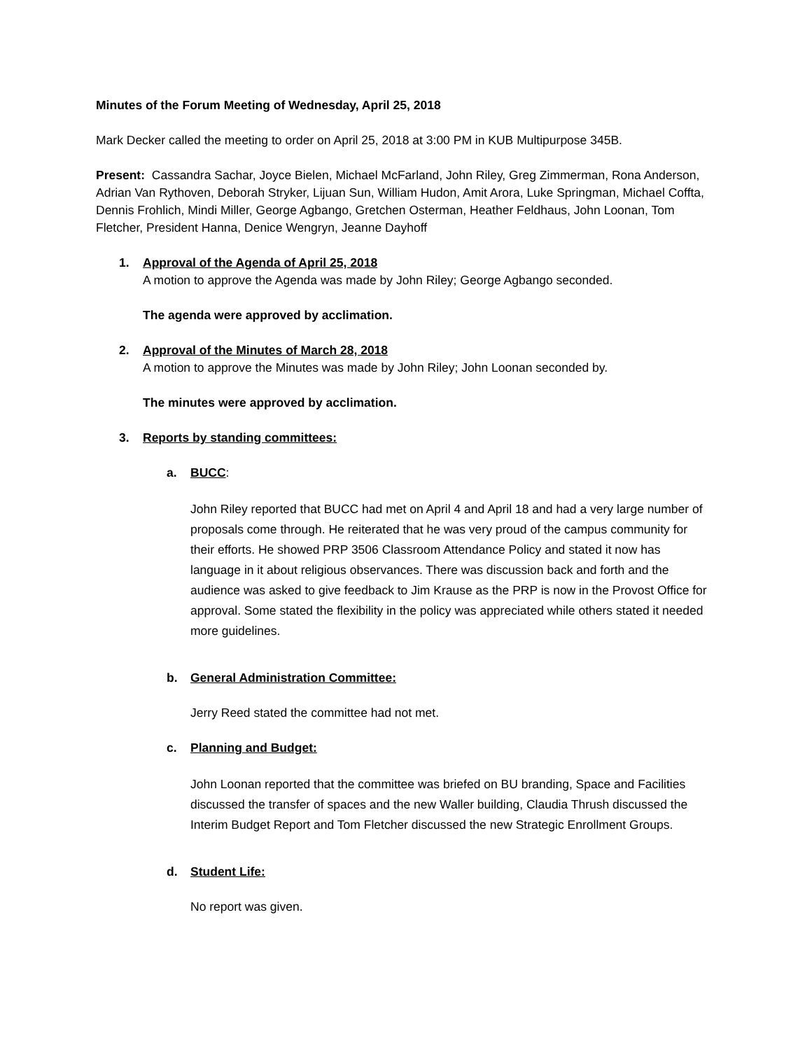Minutes of the Forum Meeting of Wednesday, April 25, 2018
Mark Decker called the meeting to order on April 25, 2018 at 3:00 PM in KUB Multipurpose 345B.
Present: Cassandra Sachar, Joyce Bielen, Michael McFarland, John Riley, Greg Zimmerman, Rona Anderson, Adrian Van Rythoven, Deborah Stryker, Lijuan Sun, William Hudon, Amit Arora, Luke Springman, Michael Coffta, Dennis Frohlich, Mindi Miller, George Agbango, Gretchen Osterman, Heather Feldhaus, John Loonan, Tom Fletcher, President Hanna, Denice Wengryn, Jeanne Dayhoff
1. Approval of the Agenda of April 25, 2018
A motion to approve the Agenda was made by John Riley; George Agbango seconded.
The agenda were approved by acclimation.
2. Approval of the Minutes of March 28, 2018
A motion to approve the Minutes was made by John Riley; John Loonan seconded by.
The minutes were approved by acclimation.
3. Reports by standing committees:
a. BUCC:
John Riley reported that BUCC had met on April 4 and April 18 and had a very large number of proposals come through. He reiterated that he was very proud of the campus community for their efforts. He showed PRP 3506 Classroom Attendance Policy and stated it now has language in it about religious observances. There was discussion back and forth and the audience was asked to give feedback to Jim Krause as the PRP is now in the Provost Office for approval. Some stated the flexibility in the policy was appreciated while others stated it needed more guidelines.
b. General Administration Committee:
Jerry Reed stated the committee had not met.
c. Planning and Budget:
John Loonan reported that the committee was briefed on BU branding, Space and Facilities discussed the transfer of spaces and the new Waller building, Claudia Thrush discussed the Interim Budget Report and Tom Fletcher discussed the new Strategic Enrollment Groups.
d. Student Life:
No report was given.